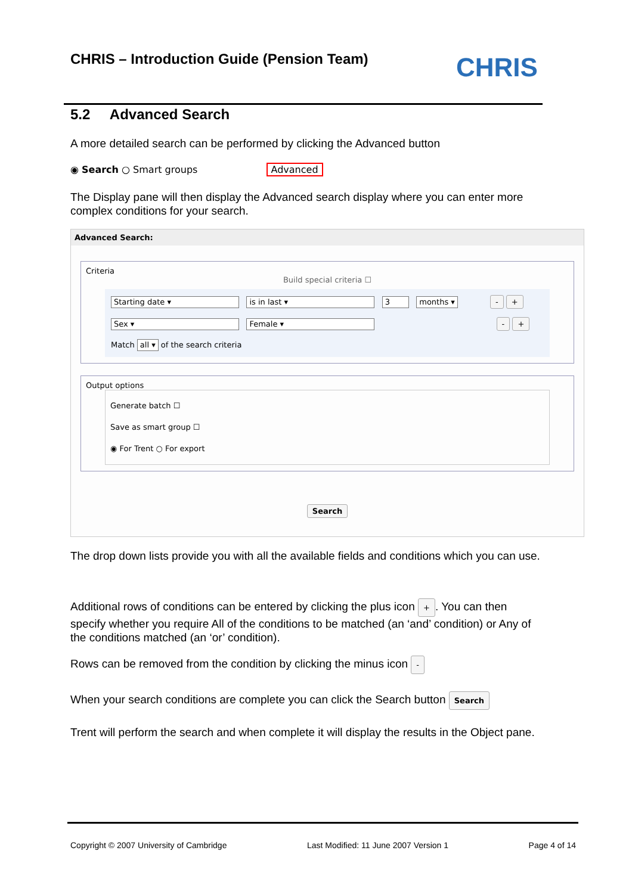CHRIS – Introduction Guide (Pension Team) CHRIS
5.2 Advanced Search
A more detailed search can be performed by clicking the Advanced button
◉ Search ○ Smart groups Advanced
The Display pane will then display the Advanced search display where you can enter more complex conditions for your search.
Advanced Search:
Criteria
Build special criteria ☐
Starting date ▾ is in last ▾ 3 months ▾ - +
Sex ▾ Female ▾ - +
Match all ▾ of the search criteria
Output options
Generate batch ☐
Save as smart group ☐
◉ For Trent ○ For export
Search
The drop down lists provide you with all the available fields and conditions which you can use.
Additional rows of conditions can be entered by clicking the plus icon +. You can then specify whether you require All of the conditions to be matched (an ‘and’ condition) or Any of the conditions matched (an ‘or’ condition).
Rows can be removed from the condition by clicking the minus icon -
When your search conditions are complete you can click the Search button Search
Trent will perform the search and when complete it will display the results in the Object pane.
Copyright © 2007 University of Cambridge Last Modified: 11 June 2007 Version 1 Page 4 of 14